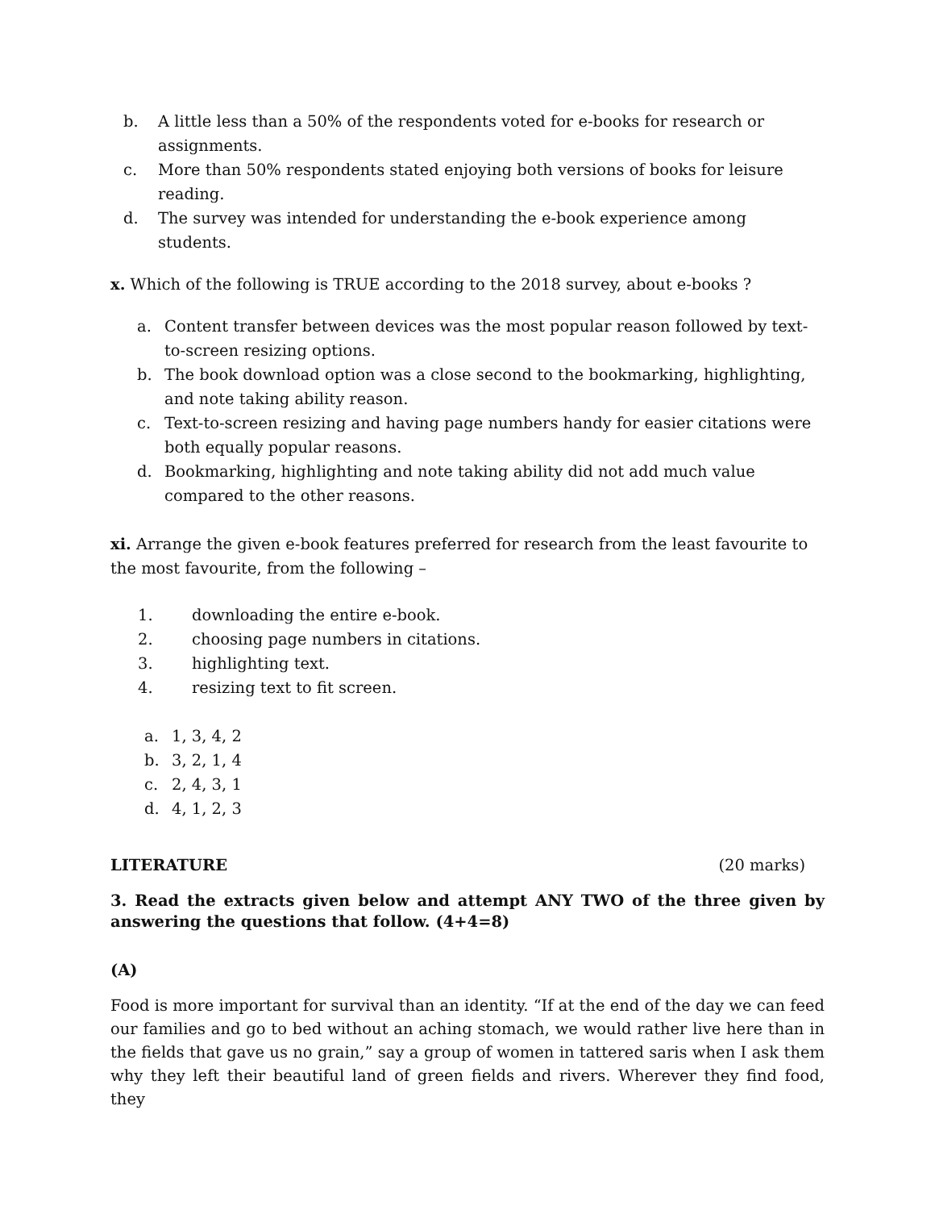b. A little less than a 50% of the respondents voted for e-books for research or assignments.
c. More than 50% respondents stated enjoying both versions of books for leisure reading.
d. The survey was intended for understanding the e-book experience among students.
x. Which of the following is TRUE according to the 2018 survey, about e-books ?
a. Content transfer between devices was the most popular reason followed by text-to-screen resizing options.
b. The book download option was a close second to the bookmarking, highlighting, and note taking ability reason.
c. Text-to-screen resizing and having page numbers handy for easier citations were both equally popular reasons.
d. Bookmarking, highlighting and note taking ability did not add much value compared to the other reasons.
xi. Arrange the given e-book features preferred for research from the least favourite to the most favourite, from the following –
1. downloading the entire e-book.
2. choosing page numbers in citations.
3. highlighting text.
4. resizing text to fit screen.
a. 1, 3, 4, 2
b. 3, 2, 1, 4
c. 2, 4, 3, 1
d. 4, 1, 2, 3
LITERATURE (20 marks)
3. Read the extracts given below and attempt ANY TWO of the three given by answering the questions that follow. (4+4=8)
(A)
Food is more important for survival than an identity. “If at the end of the day we can feed our families and go to bed without an aching stomach, we would rather live here than in the fields that gave us no grain,” say a group of women in tattered saris when I ask them why they left their beautiful land of green fields and rivers. Wherever they find food, they